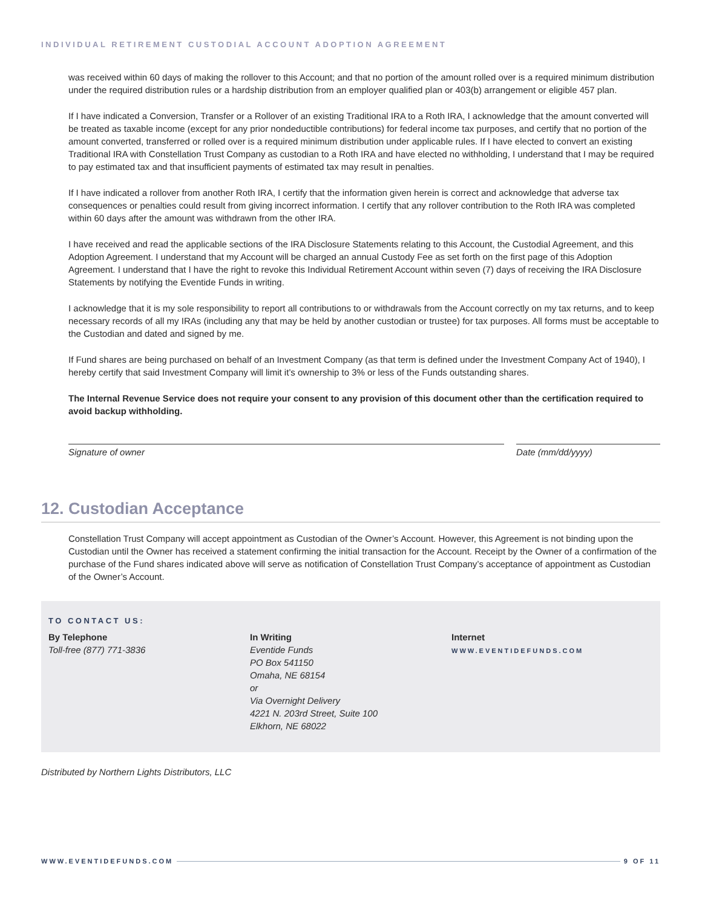INDIVIDUAL RETIREMENT CUSTODIAL ACCOUNT ADOPTION AGREEMENT
was received within 60 days of making the rollover to this Account; and that no portion of the amount rolled over is a required minimum distribution under the required distribution rules or a hardship distribution from an employer qualified plan or 403(b) arrangement or eligible 457 plan.
If I have indicated a Conversion, Transfer or a Rollover of an existing Traditional IRA to a Roth IRA, I acknowledge that the amount converted will be treated as taxable income (except for any prior nondeductible contributions) for federal income tax purposes, and certify that no portion of the amount converted, transferred or rolled over is a required minimum distribution under applicable rules. If I have elected to convert an existing Traditional IRA with Constellation Trust Company as custodian to a Roth IRA and have elected no withholding, I understand that I may be required to pay estimated tax and that insufficient payments of estimated tax may result in penalties.
If I have indicated a rollover from another Roth IRA, I certify that the information given herein is correct and acknowledge that adverse tax consequences or penalties could result from giving incorrect information. I certify that any rollover contribution to the Roth IRA was completed within 60 days after the amount was withdrawn from the other IRA.
I have received and read the applicable sections of the IRA Disclosure Statements relating to this Account, the Custodial Agreement, and this Adoption Agreement. I understand that my Account will be charged an annual Custody Fee as set forth on the first page of this Adoption Agreement. I understand that I have the right to revoke this Individual Retirement Account within seven (7) days of receiving the IRA Disclosure Statements by notifying the Eventide Funds in writing.
I acknowledge that it is my sole responsibility to report all contributions to or withdrawals from the Account correctly on my tax returns, and to keep necessary records of all my IRAs (including any that may be held by another custodian or trustee) for tax purposes. All forms must be acceptable to the Custodian and dated and signed by me.
If Fund shares are being purchased on behalf of an Investment Company (as that term is defined under the Investment Company Act of 1940), I hereby certify that said Investment Company will limit it’s ownership to 3% or less of the Funds outstanding shares.
The Internal Revenue Service does not require your consent to any provision of this document other than the certification required to avoid backup withholding.
Signature of owner Date (mm/dd/yyyy)
12. Custodian Acceptance
Constellation Trust Company will accept appointment as Custodian of the Owner’s Account. However, this Agreement is not binding upon the Custodian until the Owner has received a statement confirming the initial transaction for the Account. Receipt by the Owner of a confirmation of the purchase of the Fund shares indicated above will serve as notification of Constellation Trust Company’s acceptance of appointment as Custodian of the Owner’s Account.
TO CONTACT US:
By Telephone
Toll-free (877) 771-3836
In Writing
Eventide Funds
PO Box 541150
Omaha, NE 68154
or
Via Overnight Delivery
4221 N. 203rd Street, Suite 100
Elkhorn, NE 68022
Internet
WWW.EVENTIDEFUNDS.COM
Distributed by Northern Lights Distributors, LLC
WWW.EVENTIDEFUNDS.COM 9 OF 11